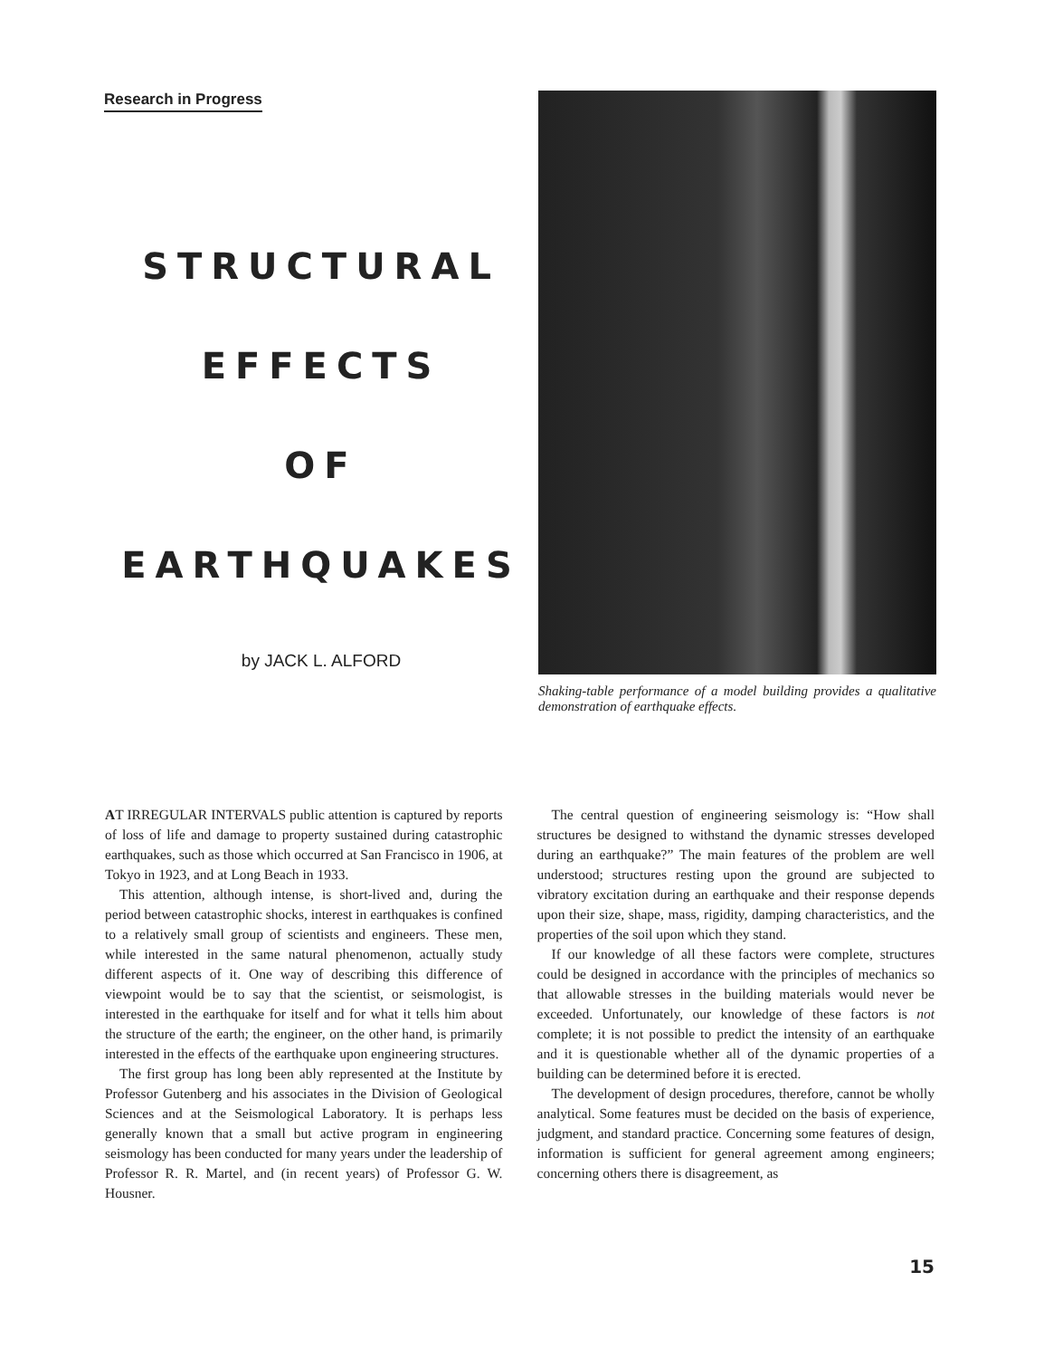Research in Progress
STRUCTURAL
EFFECTS
OF
EARTHQUAKES
by JACK L. ALFORD
Shaking-table performance of a model building provides a qualitative demonstration of earthquake effects.
AT IRREGULAR INTERVALS public attention is captured by reports of loss of life and damage to property sustained during catastrophic earthquakes, such as those which occurred at San Francisco in 1906, at Tokyo in 1923, and at Long Beach in 1933.
This attention, although intense, is short-lived and, during the period between catastrophic shocks, interest in earthquakes is confined to a relatively small group of scientists and engineers. These men, while interested in the same natural phenomenon, actually study different aspects of it. One way of describing this difference of viewpoint would be to say that the scientist, or seismologist, is interested in the earthquake for itself and for what it tells him about the structure of the earth; the engineer, on the other hand, is primarily interested in the effects of the earthquake upon engineering structures.
The first group has long been ably represented at the Institute by Professor Gutenberg and his associates in the Division of Geological Sciences and at the Seismological Laboratory. It is perhaps less generally known that a small but active program in engineering seismology has been conducted for many years under the leadership of Professor R. R. Martel, and (in recent years) of Professor G. W. Housner.
The central question of engineering seismology is: “How shall structures be designed to withstand the dynamic stresses developed during an earthquake?” The main features of the problem are well understood; structures resting upon the ground are subjected to vibratory excitation during an earthquake and their response depends upon their size, shape, mass, rigidity, damping characteristics, and the properties of the soil upon which they stand.
If our knowledge of all these factors were complete, structures could be designed in accordance with the principles of mechanics so that allowable stresses in the building materials would never be exceeded. Unfortunately, our knowledge of these factors is not complete; it is not possible to predict the intensity of an earthquake and it is questionable whether all of the dynamic properties of a building can be determined before it is erected.
The development of design procedures, therefore, cannot be wholly analytical. Some features must be decided on the basis of experience, judgment, and standard practice. Concerning some features of design, information is sufficient for general agreement among engineers; concerning others there is disagreement, as
15